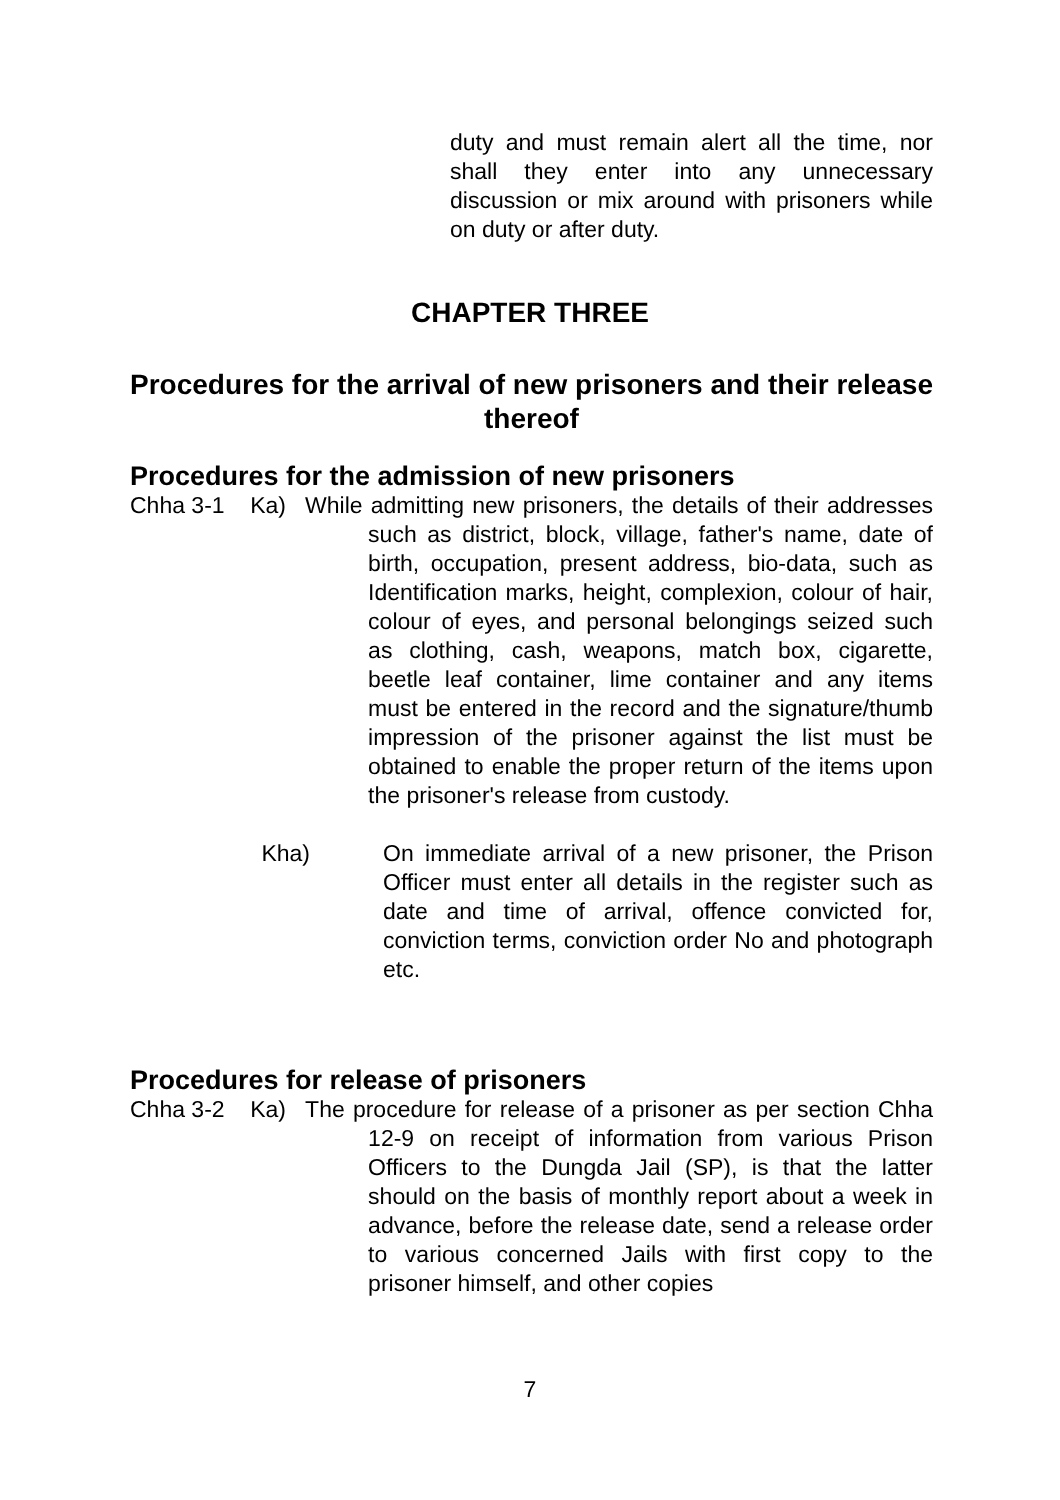duty and must remain alert all the time, nor shall they enter into any unnecessary discussion or mix around with prisoners while on duty or after duty.
CHAPTER THREE
Procedures for the arrival of new prisoners and their release thereof
Procedures for the admission of new prisoners
Chha 3-1 Ka)
While admitting new prisoners, the details of their addresses such as district, block, village, father's name, date of birth, occupation, present address, bio-data, such as Identification marks, height, complexion, colour of hair, colour of eyes, and personal belongings seized such as clothing, cash, weapons, match box, cigarette, beetle leaf container, lime container and any items must be entered in the record and the signature/thumb impression of the prisoner against the list must be obtained to enable the proper return of the items upon the prisoner's release from custody.
Kha) On immediate arrival of a new prisoner, the Prison Officer must enter all details in the register such as date and time of arrival, offence convicted for, conviction terms, conviction order No and photograph etc.
Procedures for release of prisoners
Chha 3-2 Ka)
The procedure for release of a prisoner as per section Chha 12-9 on receipt of information from various Prison Officers to the Dungda Jail (SP), is that the latter should on the basis of monthly report about a week in advance, before the release date, send a release order to various concerned Jails with first copy to the prisoner himself, and other copies
7